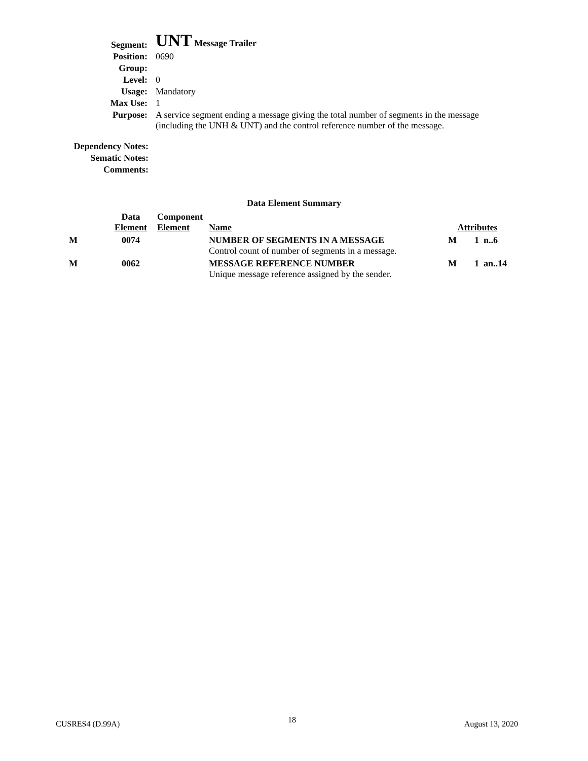| Segment: | UNT Message Trailer |
| Position: | 0690 |
| Group: | |
| Level: | 0 |
| Usage: | Mandatory |
| Max Use: | 1 |
| Purpose: | A service segment ending a message giving the total number of segments in the message (including the UNH & UNT) and the control reference number of the message. |
| Dependency Notes: |
| Sematic Notes: |
| Comments: |
Data Element Summary
| | Data Element | Component Element | Name | Attributes | |
| --- | --- | --- | --- | --- | --- |
| M | 0074 | | NUMBER OF SEGMENTS IN A MESSAGE Control count of number of segments in a message. | M | 1 n..6 |
| M | 0062 | | MESSAGE REFERENCE NUMBER Unique message reference assigned by the sender. | M | 1 an..14 |
CUSRES4 (D.99A) 18 August 13, 2020